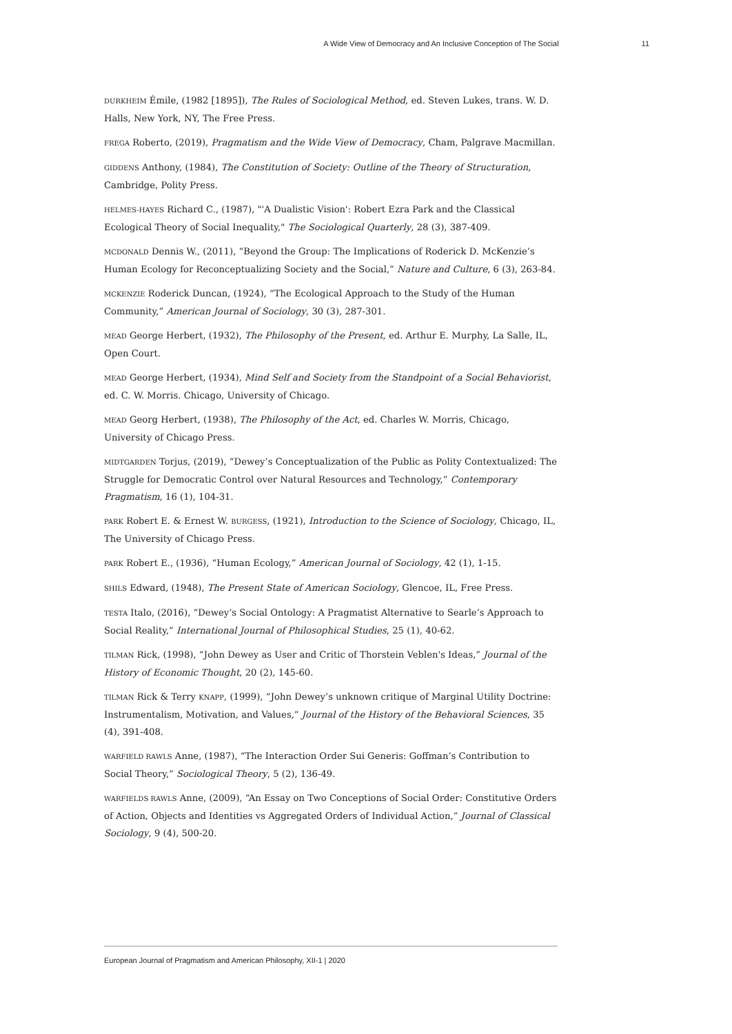A Wide View of Democracy and An Inclusive Conception of The Social 11
DURKHEIM Émile, (1982 [1895]), The Rules of Sociological Method, ed. Steven Lukes, trans. W. D. Halls, New York, NY, The Free Press.
FREGA Roberto, (2019), Pragmatism and the Wide View of Democracy, Cham, Palgrave Macmillan.
GIDDENS Anthony, (1984), The Constitution of Society: Outline of the Theory of Structuration, Cambridge, Polity Press.
HELMES-HAYES Richard C., (1987), "'A Dualistic Vision': Robert Ezra Park and the Classical Ecological Theory of Social Inequality," The Sociological Quarterly, 28 (3), 387-409.
MCDONALD Dennis W., (2011), “Beyond the Group: The Implications of Roderick D. McKenzie’s Human Ecology for Reconceptualizing Society and the Social,” Nature and Culture, 6 (3), 263-84.
MCKENZIE Roderick Duncan, (1924), “The Ecological Approach to the Study of the Human Community,” American Journal of Sociology, 30 (3), 287-301.
MEAD George Herbert, (1932), The Philosophy of the Present, ed. Arthur E. Murphy, La Salle, IL, Open Court.
MEAD George Herbert, (1934), Mind Self and Society from the Standpoint of a Social Behaviorist, ed. C. W. Morris. Chicago, University of Chicago.
MEAD Georg Herbert, (1938), The Philosophy of the Act, ed. Charles W. Morris, Chicago, University of Chicago Press.
MIDTGARDEN Torjus, (2019), “Dewey’s Conceptualization of the Public as Polity Contextualized: The Struggle for Democratic Control over Natural Resources and Technology,” Contemporary Pragmatism, 16 (1), 104-31.
PARK Robert E. & Ernest W. BURGESS, (1921), Introduction to the Science of Sociology, Chicago, IL, The University of Chicago Press.
PARK Robert E., (1936), “Human Ecology,” American Journal of Sociology, 42 (1), 1-15.
SHILS Edward, (1948), The Present State of American Sociology, Glencoe, IL, Free Press.
TESTA Italo, (2016), “Dewey’s Social Ontology: A Pragmatist Alternative to Searle’s Approach to Social Reality,” International Journal of Philosophical Studies, 25 (1), 40-62.
TILMAN Rick, (1998), “John Dewey as User and Critic of Thorstein Veblen's Ideas,” Journal of the History of Economic Thought, 20 (2), 145-60.
TILMAN Rick & Terry KNAPP, (1999), “John Dewey’s unknown critique of Marginal Utility Doctrine: Instrumentalism, Motivation, and Values,” Journal of the History of the Behavioral Sciences, 35 (4), 391-408.
WARFIELD RAWLS Anne, (1987), “The Interaction Order Sui Generis: Goffman’s Contribution to Social Theory,” Sociological Theory, 5 (2), 136-49.
WARFIELDS RAWLS Anne, (2009), “An Essay on Two Conceptions of Social Order: Constitutive Orders of Action, Objects and Identities vs Aggregated Orders of Individual Action,” Journal of Classical Sociology, 9 (4), 500-20.
European Journal of Pragmatism and American Philosophy, XII-1 | 2020